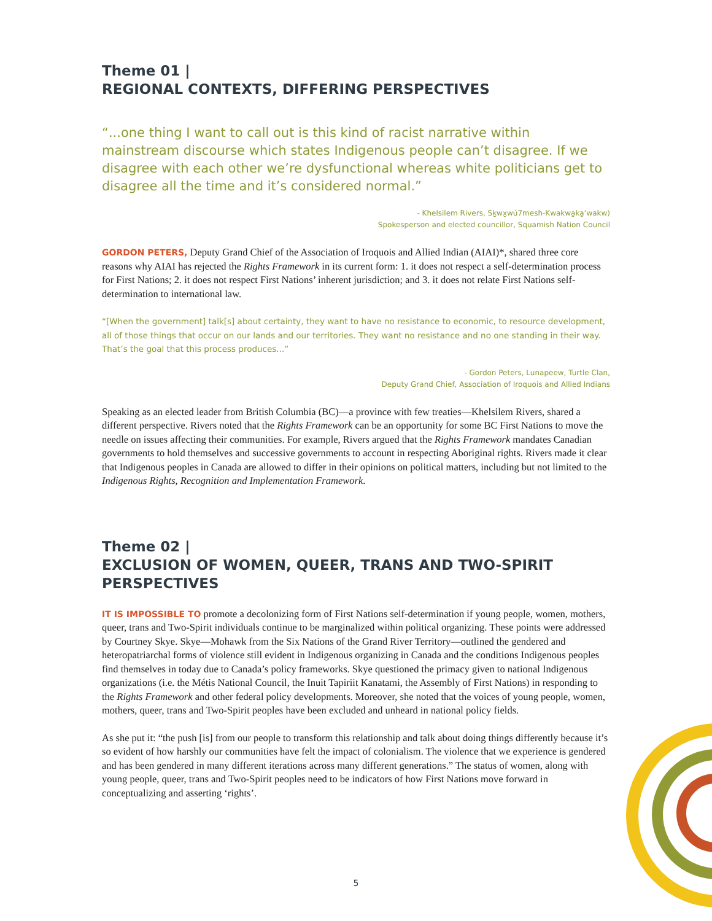Theme 01 |
REGIONAL CONTEXTS, DIFFERING PERSPECTIVES
“...one thing I want to call out is this kind of racist narrative within mainstream discourse which states Indigenous people can’t disagree. If we disagree with each other we’re dysfunctional whereas white politicians get to disagree all the time and it’s considered normal.”
- Khelsilem Rivers, Sḵwx̱wú7mesh-Kwakwa̱ka̱’wakw)
Spokesperson and elected councillor, Squamish Nation Council
GORDON PETERS, Deputy Grand Chief of the Association of Iroquois and Allied Indian (AIAI)*, shared three core reasons why AIAI has rejected the Rights Framework in its current form: 1. it does not respect a self-determination process for First Nations; 2. it does not respect First Nations’ inherent jurisdiction; and 3. it does not relate First Nations self-determination to international law.
“[When the government] talk[s] about certainty, they want to have no resistance to economic, to resource development, all of those things that occur on our lands and our territories. They want no resistance and no one standing in their way. That’s the goal that this process produces...”
- Gordon Peters, Lunapeew, Turtle Clan,
Deputy Grand Chief, Association of Iroquois and Allied Indians
Speaking as an elected leader from British Columbia (BC)—a province with few treaties—Khelsilem Rivers, shared a different perspective. Rivers noted that the Rights Framework can be an opportunity for some BC First Nations to move the needle on issues affecting their communities. For example, Rivers argued that the Rights Framework mandates Canadian governments to hold themselves and successive governments to account in respecting Aboriginal rights. Rivers made it clear that Indigenous peoples in Canada are allowed to differ in their opinions on political matters, including but not limited to the Indigenous Rights, Recognition and Implementation Framework.
Theme 02 |
EXCLUSION OF WOMEN, QUEER, TRANS AND TWO-SPIRIT PERSPECTIVES
IT IS IMPOSSIBLE TO promote a decolonizing form of First Nations self-determination if young people, women, mothers, queer, trans and Two-Spirit individuals continue to be marginalized within political organizing. These points were addressed by Courtney Skye. Skye—Mohawk from the Six Nations of the Grand River Territory—outlined the gendered and heteropatriarchal forms of violence still evident in Indigenous organizing in Canada and the conditions Indigenous peoples find themselves in today due to Canada’s policy frameworks. Skye questioned the primacy given to national Indigenous organizations (i.e. the Métis National Council, the Inuit Tapiriit Kanatami, the Assembly of First Nations) in responding to the Rights Framework and other federal policy developments. Moreover, she noted that the voices of young people, women, mothers, queer, trans and Two-Spirit peoples have been excluded and unheard in national policy fields.
As she put it: “the push [is] from our people to transform this relationship and talk about doing things differently because it’s so evident of how harshly our communities have felt the impact of colonialism. The violence that we experience is gendered and has been gendered in many different iterations across many different generations.” The status of women, along with young people, queer, trans and Two-Spirit peoples need to be indicators of how First Nations move forward in conceptualizing and asserting ‘rights’.
5